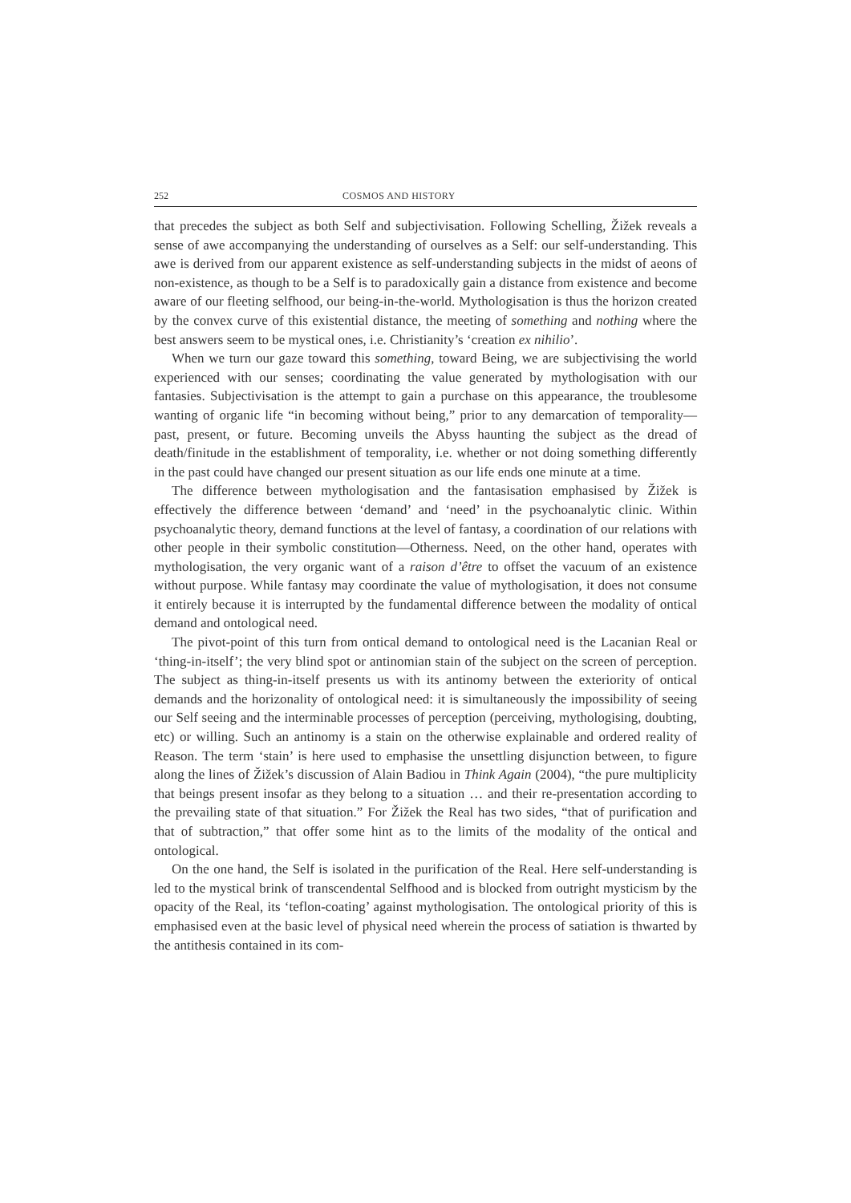252 COSMOS AND HISTORY
that precedes the subject as both Self and subjectivisation. Following Schelling, Žižek reveals a sense of awe accompanying the understanding of ourselves as a Self: our self-understanding. This awe is derived from our apparent existence as self-understanding subjects in the midst of aeons of non-existence, as though to be a Self is to paradoxically gain a distance from existence and become aware of our fleeting selfhood, our being-in-the-world. Mythologisation is thus the horizon created by the convex curve of this existential distance, the meeting of something and nothing where the best answers seem to be mystical ones, i.e. Christianity’s ‘creation ex nihilio’.
When we turn our gaze toward this something, toward Being, we are subjectivising the world experienced with our senses; coordinating the value generated by mythologisation with our fantasies. Subjectivisation is the attempt to gain a purchase on this appearance, the troublesome wanting of organic life “in becoming without being,” prior to any demarcation of temporality—past, present, or future. Becoming unveils the Abyss haunting the subject as the dread of death/finitude in the establishment of temporality, i.e. whether or not doing something differently in the past could have changed our present situation as our life ends one minute at a time.
The difference between mythologisation and the fantasisation emphasised by Žižek is effectively the difference between ‘demand’ and ‘need’ in the psychoanalytic clinic. Within psychoanalytic theory, demand functions at the level of fantasy, a coordination of our relations with other people in their symbolic constitution—Otherness. Need, on the other hand, operates with mythologisation, the very organic want of a raison d’être to offset the vacuum of an existence without purpose. While fantasy may coordinate the value of mythologisation, it does not consume it entirely because it is interrupted by the fundamental difference between the modality of ontical demand and ontological need.
The pivot-point of this turn from ontical demand to ontological need is the Lacanian Real or ‘thing-in-itself’; the very blind spot or antinomian stain of the subject on the screen of perception. The subject as thing-in-itself presents us with its antinomy between the exteriority of ontical demands and the horizonality of ontological need: it is simultaneously the impossibility of seeing our Self seeing and the interminable processes of perception (perceiving, mythologising, doubting, etc) or willing. Such an antinomy is a stain on the otherwise explainable and ordered reality of Reason. The term ‘stain’ is here used to emphasise the unsettling disjunction between, to figure along the lines of Žižek’s discussion of Alain Badiou in Think Again (2004), “the pure multiplicity that beings present insofar as they belong to a situation … and their re-presentation according to the prevailing state of that situation.” For Žižek the Real has two sides, “that of purification and that of subtraction,” that offer some hint as to the limits of the modality of the ontical and ontological.
On the one hand, the Self is isolated in the purification of the Real. Here self-understanding is led to the mystical brink of transcendental Selfhood and is blocked from outright mysticism by the opacity of the Real, its ‘teflon-coating’ against mythologisation. The ontological priority of this is emphasised even at the basic level of physical need wherein the process of satiation is thwarted by the antithesis contained in its com-